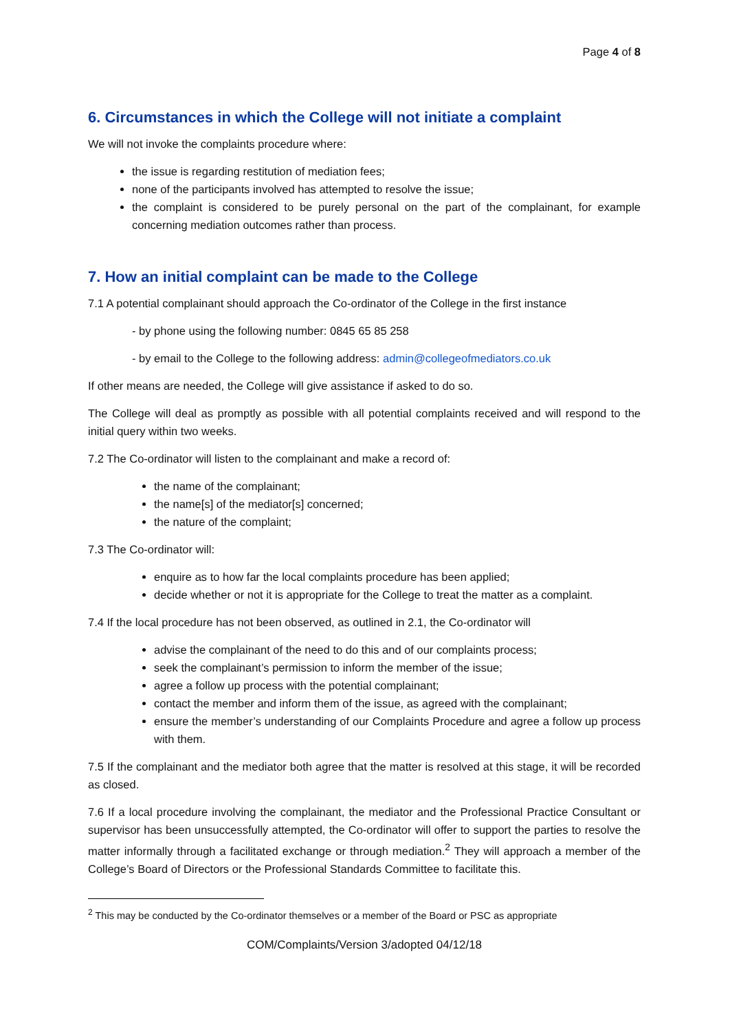Page 4 of 8
6. Circumstances in which the College will not initiate a complaint
We will not invoke the complaints procedure where:
the issue is regarding restitution of mediation fees;
none of the participants involved has attempted to resolve the issue;
the complaint is considered to be purely personal on the part of the complainant, for example concerning mediation outcomes rather than process.
7. How an initial complaint can be made to the College
7.1 A potential complainant should approach the Co-ordinator of the College in the first instance
- by phone using the following number: 0845 65 85 258
- by email to the College to the following address: admin@collegeofmediators.co.uk
If other means are needed, the College will give assistance if asked to do so.
The College will deal as promptly as possible with all potential complaints received and will respond to the initial query within two weeks.
7.2 The Co-ordinator will listen to the complainant and make a record of:
the name of the complainant;
the name[s] of the mediator[s] concerned;
the nature of the complaint;
7.3 The Co-ordinator will:
enquire as to how far the local complaints procedure has been applied;
decide whether or not it is appropriate for the College to treat the matter as a complaint.
7.4 If the local procedure has not been observed, as outlined in 2.1, the Co-ordinator will
advise the complainant of the need to do this and of our complaints process;
seek the complainant’s permission to inform the member of the issue;
agree a follow up process with the potential complainant;
contact the member and inform them of the issue, as agreed with the complainant;
ensure the member’s understanding of our Complaints Procedure and agree a follow up process with them.
7.5 If the complainant and the mediator both agree that the matter is resolved at this stage, it will be recorded as closed.
7.6 If a local procedure involving the complainant, the mediator and the Professional Practice Consultant or supervisor has been unsuccessfully attempted, the Co-ordinator will offer to support the parties to resolve the matter informally through a facilitated exchange or through mediation.<sup>2</sup> They will approach a member of the College’s Board of Directors or the Professional Standards Committee to facilitate this.
<sup>2</sup> This may be conducted by the Co-ordinator themselves or a member of the Board or PSC as appropriate
COM/Complaints/Version 3/adopted 04/12/18